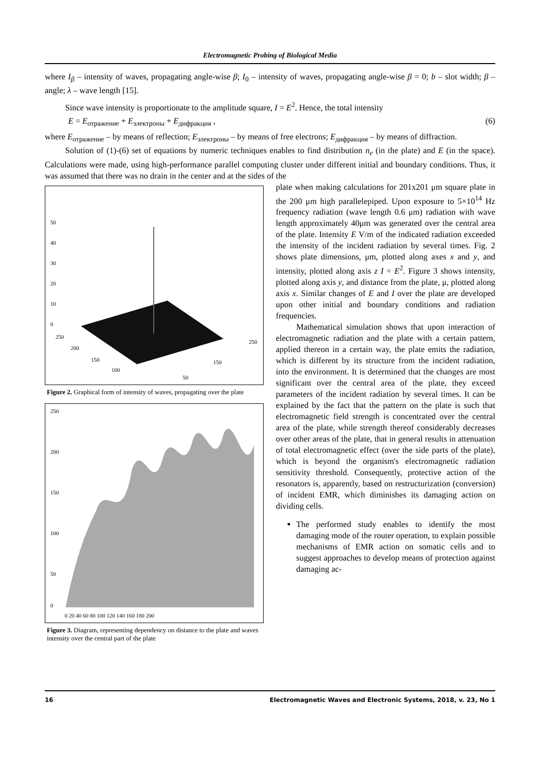Electromagnetic Probing of Biological Media
where I<sub>β</sub> – intensity of waves, propagating angle-wise β; I<sub>0</sub> – intensity of waves, propagating angle-wise β = 0; b – slot width; β – angle; λ – wave length [15].
Since wave intensity is proportionate to the amplitude square, I = E<sup>2</sup>. Hence, the total intensity
E = E<sub>отражение</sub> + E<sub>электроны</sub> + E<sub>дифракция</sub> , (6)
where E<sub>отражение</sub> – by means of reflection; E<sub>электроны</sub> – by means of free electrons; E<sub>дифракция</sub> – by means of diffraction.
Solution of (1)-(6) set of equations by numeric techniques enables to find distribution n<sub>e</sub> (in the plate) and E (in the space). Calculations were made, using high-performance parallel computing cluster under different initial and boundary conditions. Thus, it was assumed that there was no drain in the center and at the sides of the
50
40
30
20
10
0
250
200
150
100
50
150
250
Figure 2. Graphical form of intensity of waves, propagating over the plate
250
200
150
100
50
0
0 20 40 60 80 100 120 140 160 180 200
Figure 3. Diagram, representing dependency on distance to the plate and waves intensity over the central part of the plate
plate when making calculations for 201x201 μm square plate in the 200 μm high parallelepiped. Upon exposure to 5×10<sup>14</sup> Hz frequency radiation (wave length 0.6 μm) radiation with wave length approximately 40μm was generated over the central area of the plate. Intensity E V/m of the indicated radiation exceeded the intensity of the incident radiation by several times. Fig. 2 shows plate dimensions, μm, plotted along axes x and y, and intensity, plotted along axis z I = E<sup>2</sup>. Figure 3 shows intensity, plotted along axis y, and distance from the plate, μ, plotted along axis x. Similar changes of E and I over the plate are developed upon other initial and boundary conditions and radiation frequencies.
Mathematical simulation shows that upon interaction of electromagnetic radiation and the plate with a certain pattern, applied thereon in a certain way, the plate emits the radiation, which is different by its structure from the incident radiation, into the environment. It is determined that the changes are most significant over the central area of the plate, they exceed parameters of the incident radiation by several times. It can be explained by the fact that the pattern on the plate is such that electromagnetic field strength is concentrated over the central area of the plate, while strength thereof considerably decreases over other areas of the plate, that in general results in attenuation of total electromagnetic effect (over the side parts of the plate), which is beyond the organism's electromagnetic radiation sensitivity threshold. Consequently, protective action of the resonators is, apparently, based on restructurization (conversion) of incident EMR, which diminishes its damaging action on dividing cells.
The performed study enables to identify the most damaging mode of the router operation, to explain possible mechanisms of EMR action on somatic cells and to suggest approaches to develop means of protection against damaging ac-
16 Electromagnetic Waves and Electronic Systems, 2018, v. 23, No 1